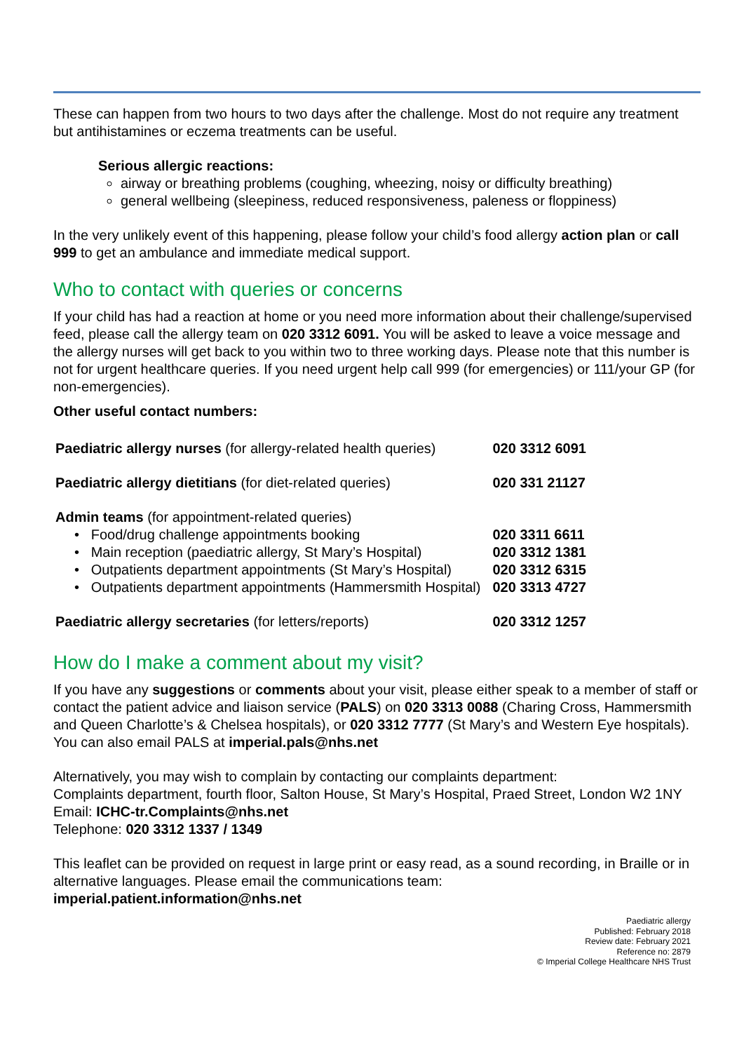These can happen from two hours to two days after the challenge. Most do not require any treatment but antihistamines or eczema treatments can be useful.
Serious allergic reactions:
airway or breathing problems (coughing, wheezing, noisy or difficulty breathing)
general wellbeing (sleepiness, reduced responsiveness, paleness or floppiness)
In the very unlikely event of this happening, please follow your child’s food allergy action plan or call 999 to get an ambulance and immediate medical support.
Who to contact with queries or concerns
If your child has had a reaction at home or you need more information about their challenge/supervised feed, please call the allergy team on 020 3312 6091. You will be asked to leave a voice message and the allergy nurses will get back to you within two to three working days. Please note that this number is not for urgent healthcare queries. If you need urgent help call 999 (for emergencies) or 111/your GP (for non-emergencies).
Other useful contact numbers:
| Paediatric allergy nurses (for allergy-related health queries) | 020 3312 6091 |
| Paediatric allergy dietitians (for diet-related queries) | 020 331 21127 |
| Admin teams (for appointment-related queries) | |
| • Food/drug challenge appointments booking | 020 3311 6611 |
| • Main reception (paediatric allergy, St Mary’s Hospital) | 020 3312 1381 |
| • Outpatients department appointments (St Mary’s Hospital) | 020 3312 6315 |
| • Outpatients department appointments (Hammersmith Hospital) | 020 3313 4727 |
| Paediatric allergy secretaries (for letters/reports) | 020 3312 1257 |
How do I make a comment about my visit?
If you have any suggestions or comments about your visit, please either speak to a member of staff or contact the patient advice and liaison service (PALS) on 020 3313 0088 (Charing Cross, Hammersmith and Queen Charlotte’s & Chelsea hospitals), or 020 3312 7777 (St Mary’s and Western Eye hospitals). You can also email PALS at imperial.pals@nhs.net
Alternatively, you may wish to complain by contacting our complaints department:
Complaints department, fourth floor, Salton House, St Mary’s Hospital, Praed Street, London W2 1NY
Email: ICHC-tr.Complaints@nhs.net
Telephone: 020 3312 1337 / 1349
This leaflet can be provided on request in large print or easy read, as a sound recording, in Braille or in alternative languages. Please email the communications team:
imperial.patient.information@nhs.net
Paediatric allergy
Published: February 2018
Review date: February 2021
Reference no: 2879
© Imperial College Healthcare NHS Trust